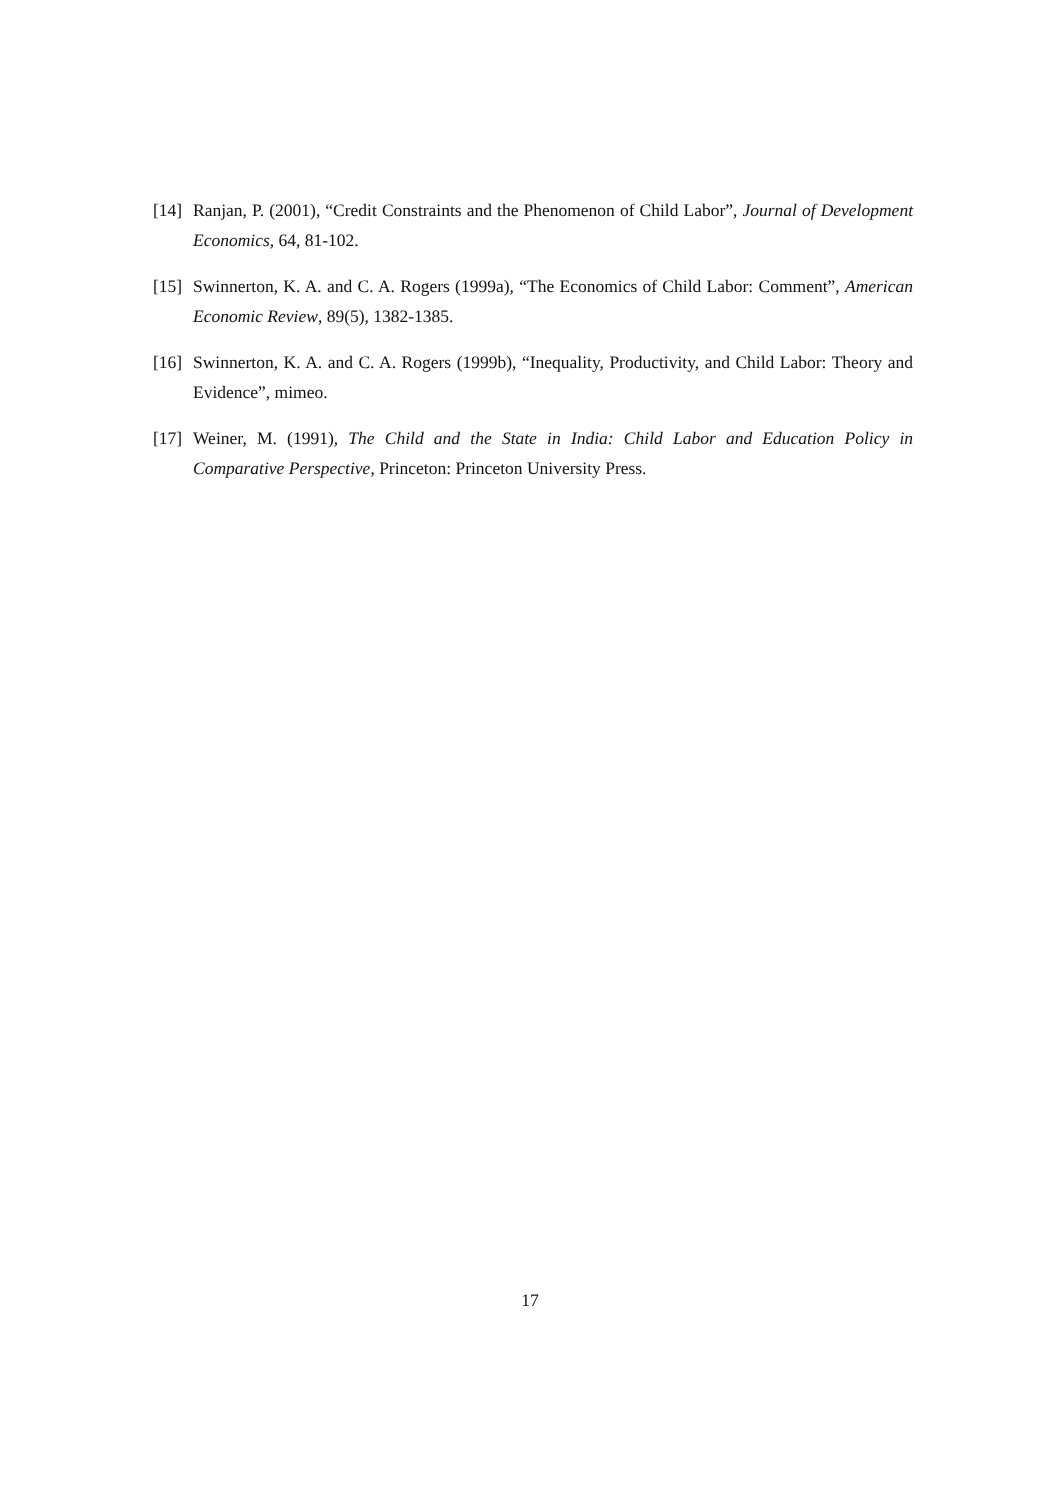[14] Ranjan, P. (2001), “Credit Constraints and the Phenomenon of Child Labor”, Journal of Development Economics, 64, 81-102.
[15] Swinnerton, K. A. and C. A. Rogers (1999a), “The Economics of Child Labor: Comment”, American Economic Review, 89(5), 1382-1385.
[16] Swinnerton, K. A. and C. A. Rogers (1999b), “Inequality, Productivity, and Child Labor: Theory and Evidence”, mimeo.
[17] Weiner, M. (1991), The Child and the State in India: Child Labor and Education Policy in Comparative Perspective, Princeton: Princeton University Press.
17